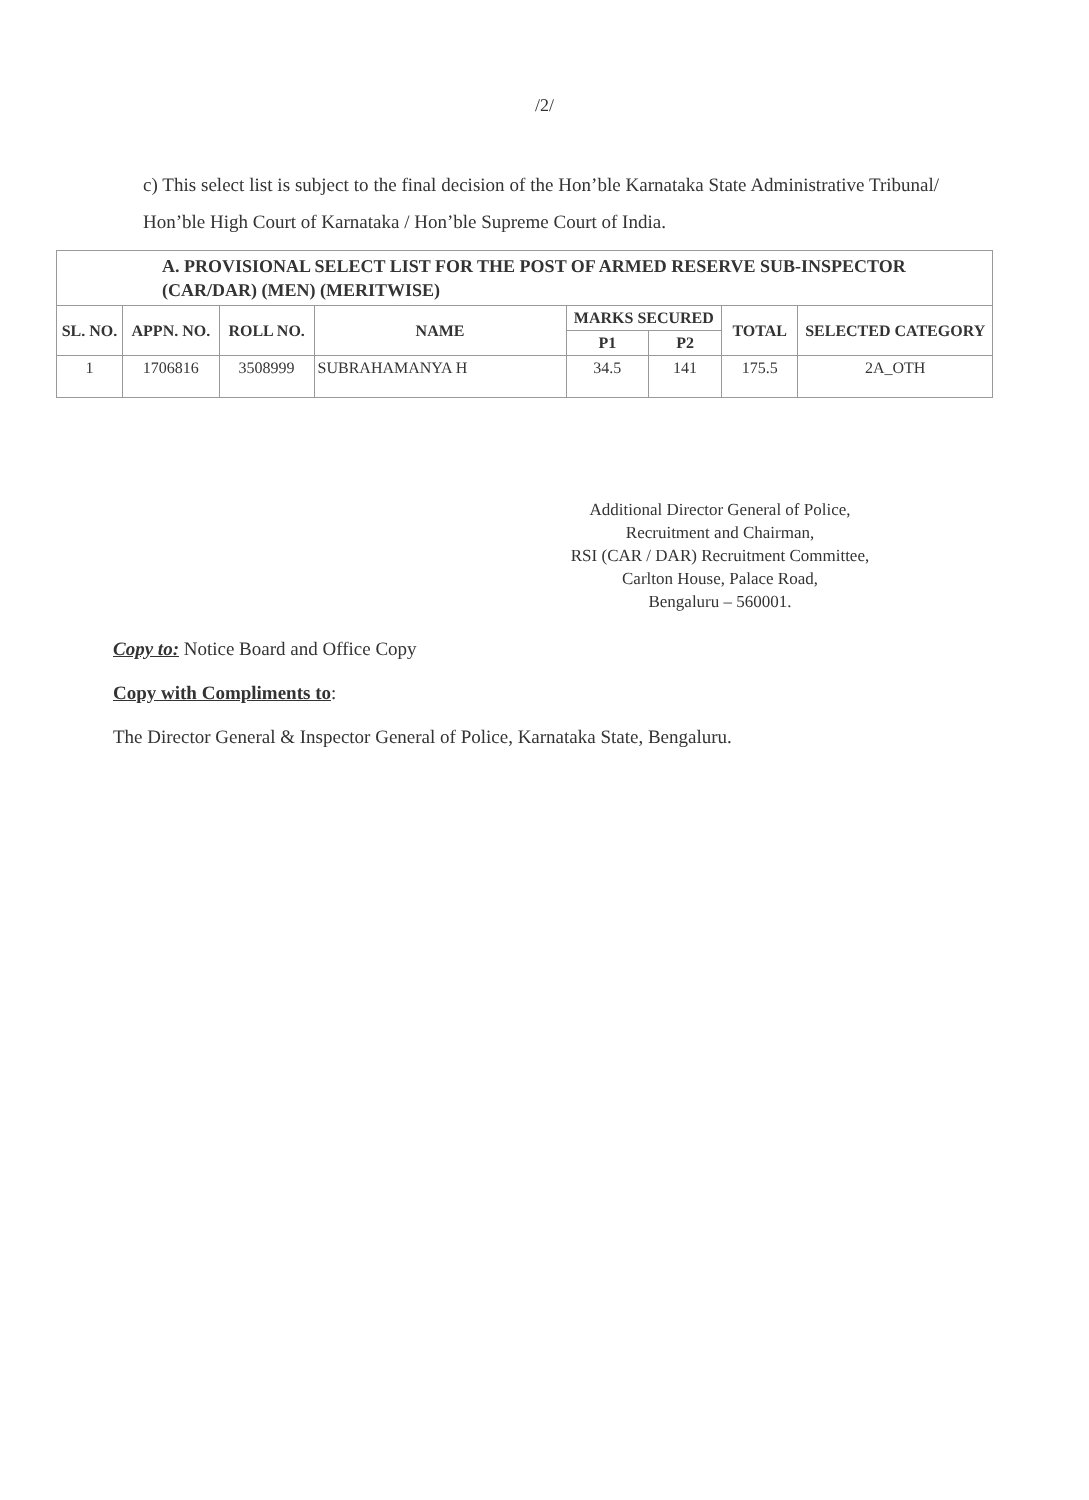/2/
c) This select list is subject to the final decision of the Hon’ble Karnataka State Administrative Tribunal/ Hon’ble High Court of Karnataka / Hon’ble Supreme Court of India.
| A. PROVISIONAL SELECT LIST FOR THE POST OF ARMED RESERVE SUB-INSPECTOR (CAR/DAR) (MEN) (MERITWISE) | | | | | | | |
| --- | --- | --- | --- | --- | --- | --- | --- |
| SL. NO. | APPN. NO. | ROLL NO. | NAME | MARKS SECURED | | TOTAL | SELECTED CATEGORY |
| | | | | P1 | P2 | | |
| 1 | 1706816 | 3508999 | SUBRAHAMANYA H | 34.5 | 141 | 175.5 | 2A_OTH |
Additional Director General of Police,
Recruitment and Chairman,
RSI (CAR / DAR) Recruitment Committee,
Carlton House, Palace Road,
Bengaluru – 560001.
Copy to: Notice Board and Office Copy
Copy with Compliments to:
The Director General & Inspector General of Police, Karnataka State, Bengaluru.